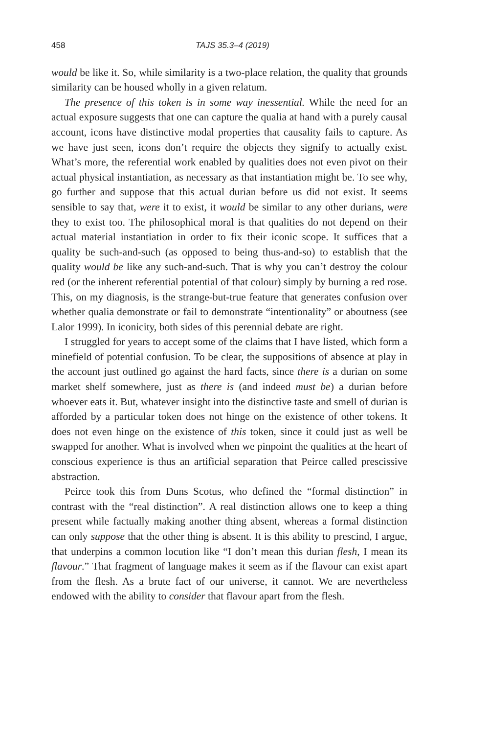458 TAJS 35.3–4 (2019)
would be like it. So, while similarity is a two-place relation, the quality that grounds similarity can be housed wholly in a given relatum.
The presence of this token is in some way inessential. While the need for an actual exposure suggests that one can capture the qualia at hand with a purely causal account, icons have distinctive modal properties that causality fails to capture. As we have just seen, icons don’t require the objects they signify to actually exist. What’s more, the referential work enabled by qualities does not even pivot on their actual physical instantiation, as necessary as that instantiation might be. To see why, go further and suppose that this actual durian before us did not exist. It seems sensible to say that, were it to exist, it would be similar to any other durians, were they to exist too. The philosophical moral is that qualities do not depend on their actual material instantiation in order to fix their iconic scope. It suffices that a quality be such-and-such (as opposed to being thus-and-so) to establish that the quality would be like any such-and-such. That is why you can’t destroy the colour red (or the inherent referential potential of that colour) simply by burning a red rose. This, on my diagnosis, is the strange-but-true feature that generates confusion over whether qualia demonstrate or fail to demonstrate “intentionality” or aboutness (see Lalor 1999). In iconicity, both sides of this perennial debate are right.
I struggled for years to accept some of the claims that I have listed, which form a minefield of potential confusion. To be clear, the suppositions of absence at play in the account just outlined go against the hard facts, since there is a durian on some market shelf somewhere, just as there is (and indeed must be) a durian before whoever eats it. But, whatever insight into the distinctive taste and smell of durian is afforded by a particular token does not hinge on the existence of other tokens. It does not even hinge on the existence of this token, since it could just as well be swapped for another. What is involved when we pinpoint the qualities at the heart of conscious experience is thus an artificial separation that Peirce called prescissive abstraction.
Peirce took this from Duns Scotus, who defined the “formal distinction” in contrast with the “real distinction”. A real distinction allows one to keep a thing present while factually making another thing absent, whereas a formal distinction can only suppose that the other thing is absent. It is this ability to prescind, I argue, that underpins a common locution like “I don’t mean this durian flesh, I mean its flavour.” That fragment of language makes it seem as if the flavour can exist apart from the flesh. As a brute fact of our universe, it cannot. We are nevertheless endowed with the ability to consider that flavour apart from the flesh.